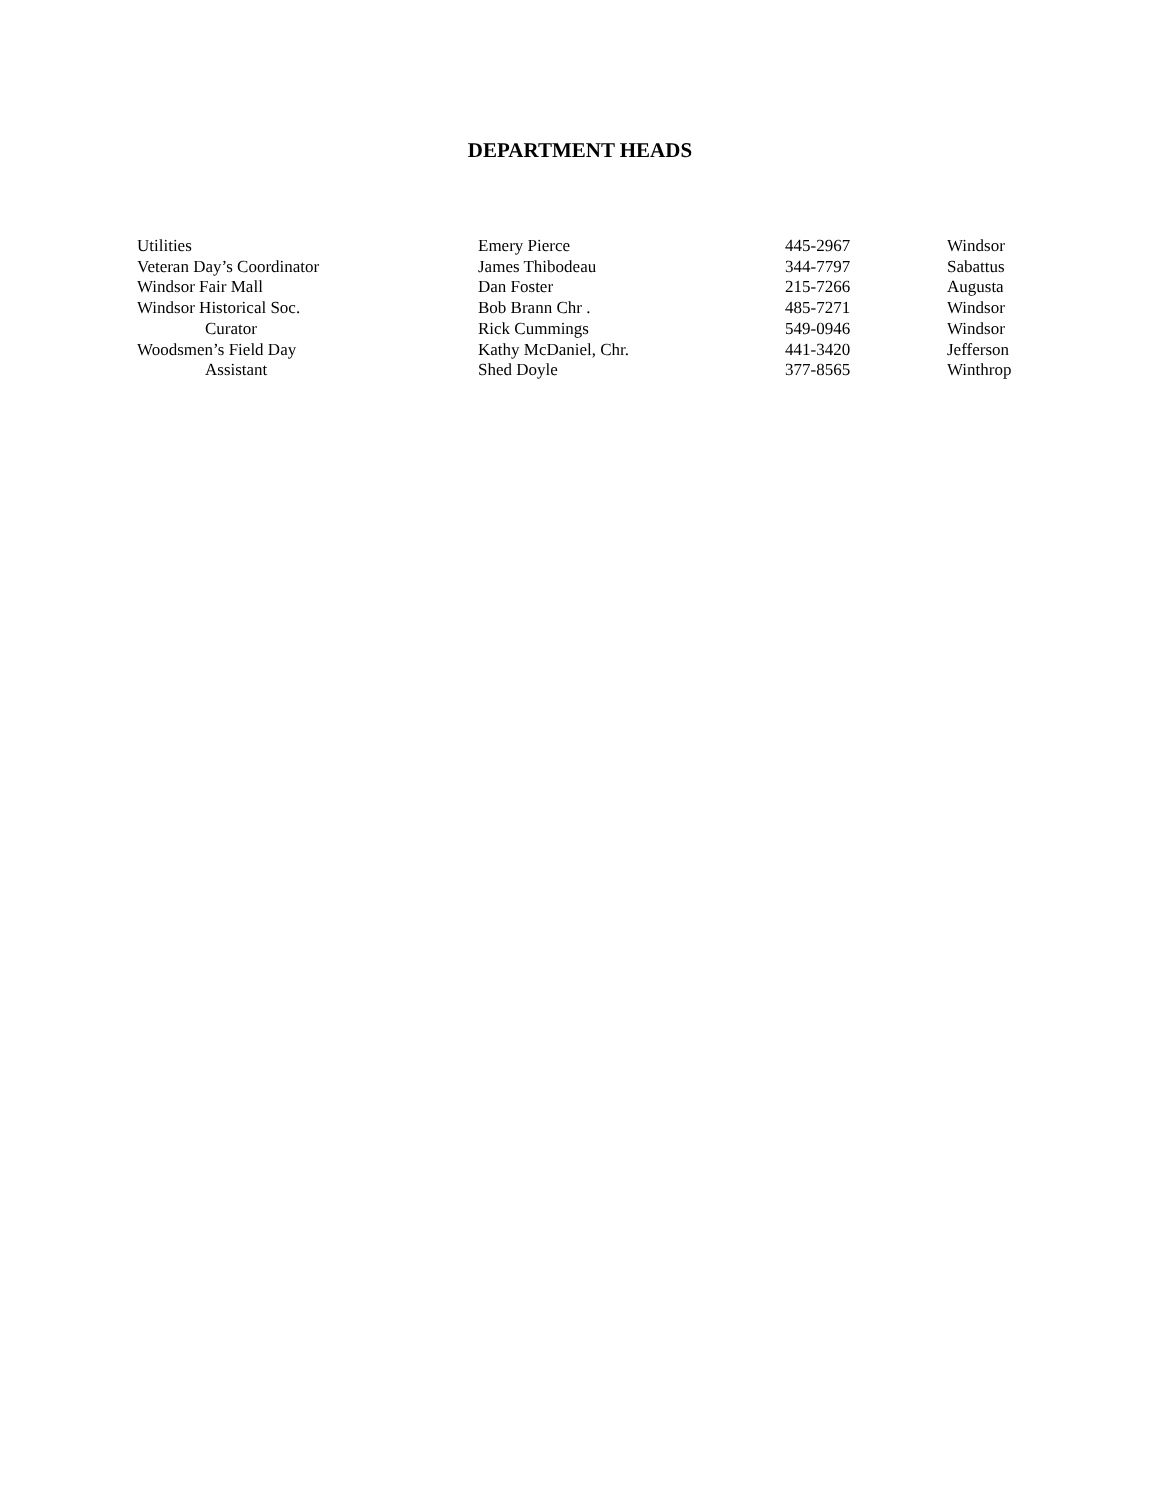DEPARTMENT HEADS
| Utilities | Emery Pierce | 445-2967 | Windsor |
| Veteran Day’s Coordinator | James Thibodeau | 344-7797 | Sabattus |
| Windsor Fair Mall | Dan Foster | 215-7266 | Augusta |
| Windsor Historical Soc. | Bob Brann Chr . | 485-7271 | Windsor |
| Curator | Rick Cummings | 549-0946 | Windsor |
| Woodsmen’s Field Day | Kathy McDaniel, Chr. | 441-3420 | Jefferson |
| Assistant | Shed Doyle | 377-8565 | Winthrop |